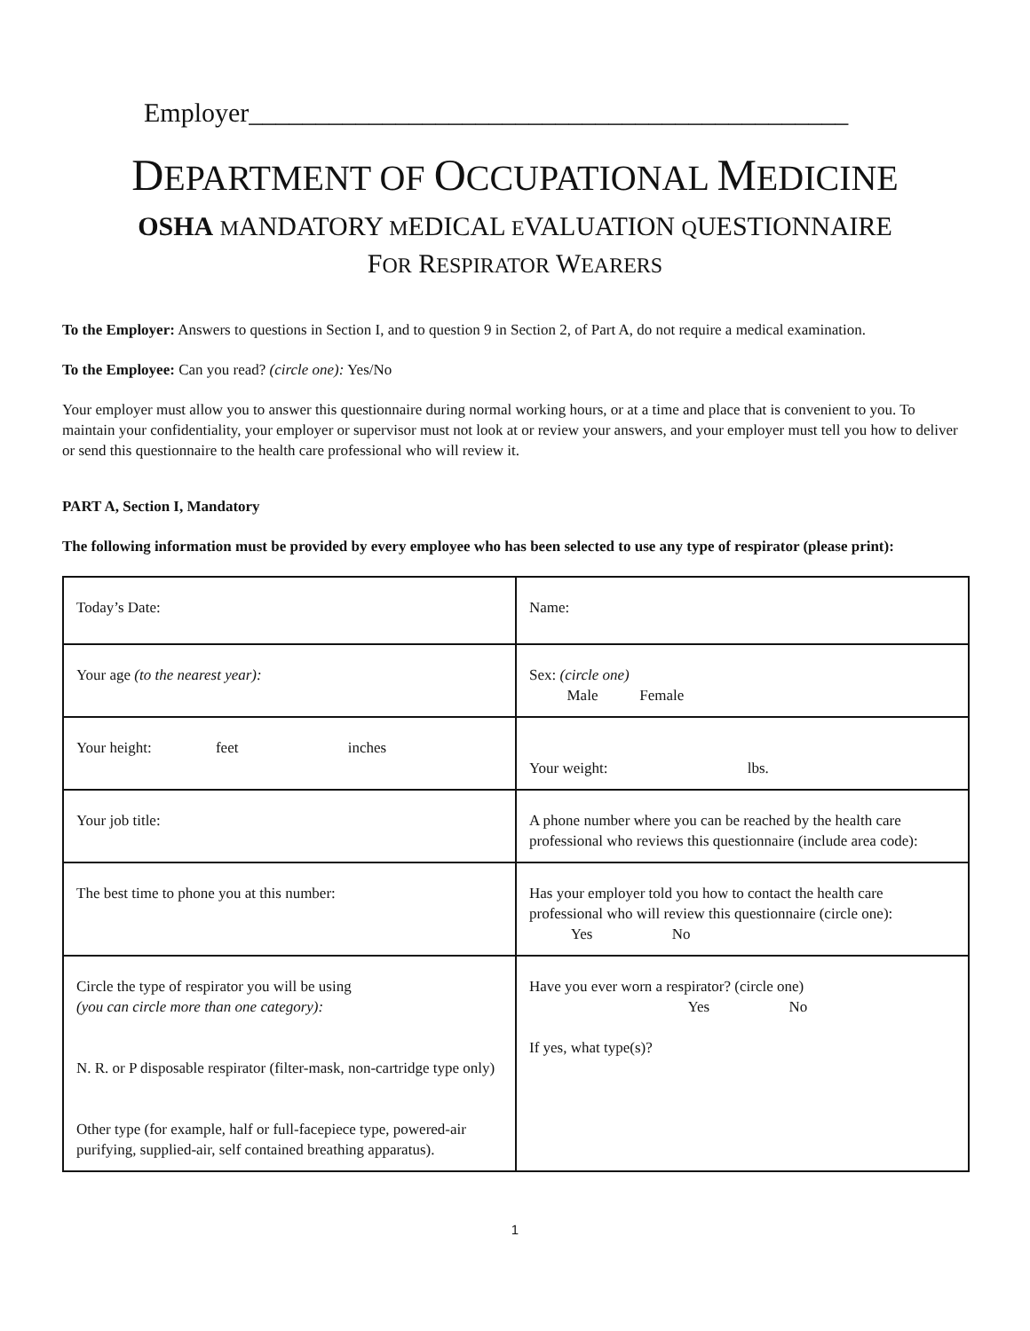Employer_____________________________________________
DEPARTMENT OF OCCUPATIONAL MEDICINE
OSHA MANDATORY MEDICAL EVALUATION QUESTIONNAIRE
FOR RESPIRATOR WEARERS
To the Employer: Answers to questions in Section I, and to question 9 in Section 2, of Part A, do not require a medical examination.
To the Employee: Can you read? (circle one): Yes/No
Your employer must allow you to answer this questionnaire during normal working hours, or at a time and place that is convenient to you. To maintain your confidentiality, your employer or supervisor must not look at or review your answers, and your employer must tell you how to deliver or send this questionnaire to the health care professional who will review it.
PART A, Section I, Mandatory
The following information must be provided by every employee who has been selected to use any type of respirator (please print):
| Today’s Date: | Name: |
| Your age (to the nearest year): | Sex: (circle one) Male Female |
| Your height: feet inches | Your weight: lbs. |
| Your job title: | A phone number where you can be reached by the health care professional who reviews this questionnaire (include area code): |
| The best time to phone you at this number: | Has your employer told you how to contact the health care professional who will review this questionnaire (circle one): Yes No |
| Circle the type of respirator you will be using (you can circle more than one category): N. R. or P disposable respirator (filter-mask, non-cartridge type only) Other type (for example, half or full-facepiece type, powered-air purifying, supplied-air, self contained breathing apparatus). | Have you ever worn a respirator? (circle one) Yes No If yes, what type(s)? |
1